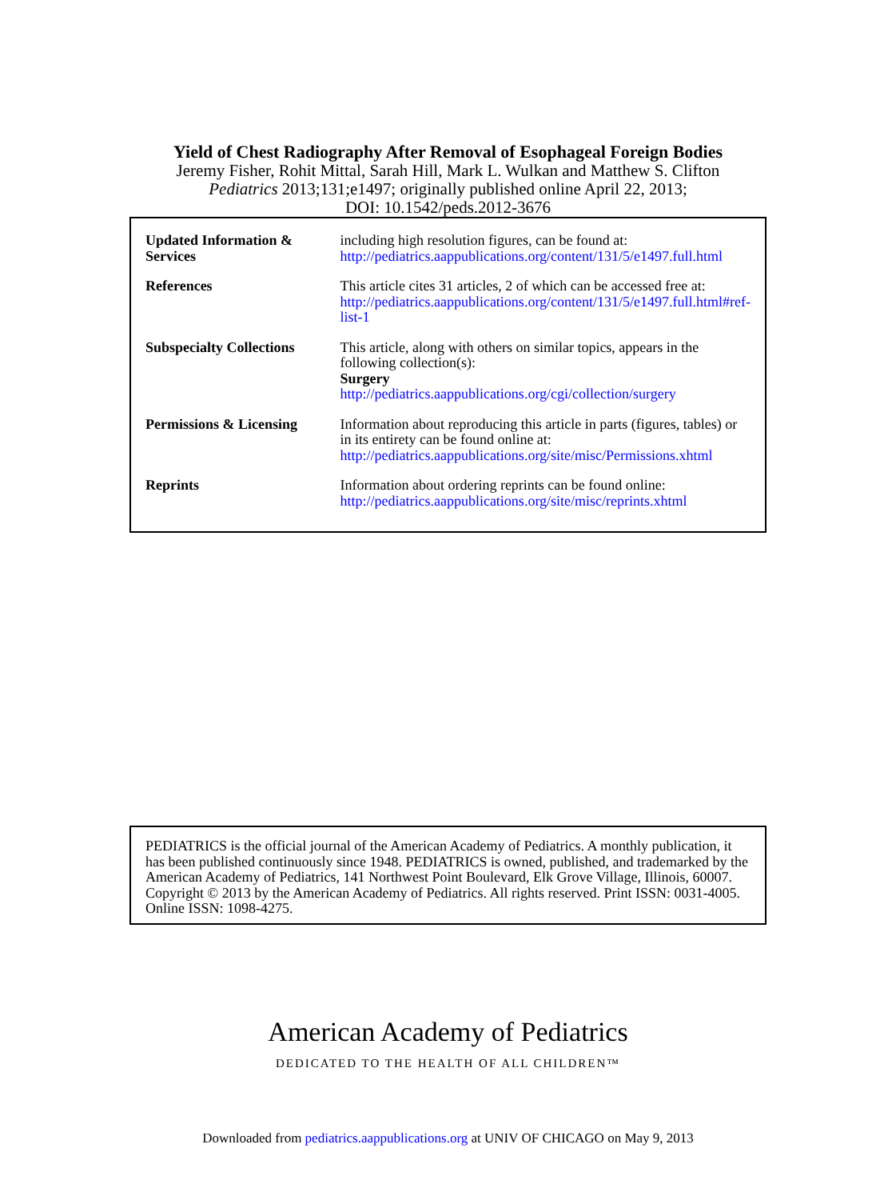Yield of Chest Radiography After Removal of Esophageal Foreign Bodies
Jeremy Fisher, Rohit Mittal, Sarah Hill, Mark L. Wulkan and Matthew S. Clifton
Pediatrics 2013;131;e1497; originally published online April 22, 2013;
DOI: 10.1542/peds.2012-3676
| Updated Information & Services | including high resolution figures, can be found at: http://pediatrics.aappublications.org/content/131/5/e1497.full.html |
| References | This article cites 31 articles, 2 of which can be accessed free at: http://pediatrics.aappublications.org/content/131/5/e1497.full.html#ref-list-1 |
| Subspecialty Collections | This article, along with others on similar topics, appears in the following collection(s): Surgery http://pediatrics.aappublications.org/cgi/collection/surgery |
| Permissions & Licensing | Information about reproducing this article in parts (figures, tables) or in its entirety can be found online at: http://pediatrics.aappublications.org/site/misc/Permissions.xhtml |
| Reprints | Information about ordering reprints can be found online: http://pediatrics.aappublications.org/site/misc/reprints.xhtml |
PEDIATRICS is the official journal of the American Academy of Pediatrics. A monthly publication, it has been published continuously since 1948. PEDIATRICS is owned, published, and trademarked by the American Academy of Pediatrics, 141 Northwest Point Boulevard, Elk Grove Village, Illinois, 60007. Copyright © 2013 by the American Academy of Pediatrics. All rights reserved. Print ISSN: 0031-4005. Online ISSN: 1098-4275.
American Academy of Pediatrics
DEDICATED TO THE HEALTH OF ALL CHILDREN™
Downloaded from pediatrics.aappublications.org at UNIV OF CHICAGO on May 9, 2013